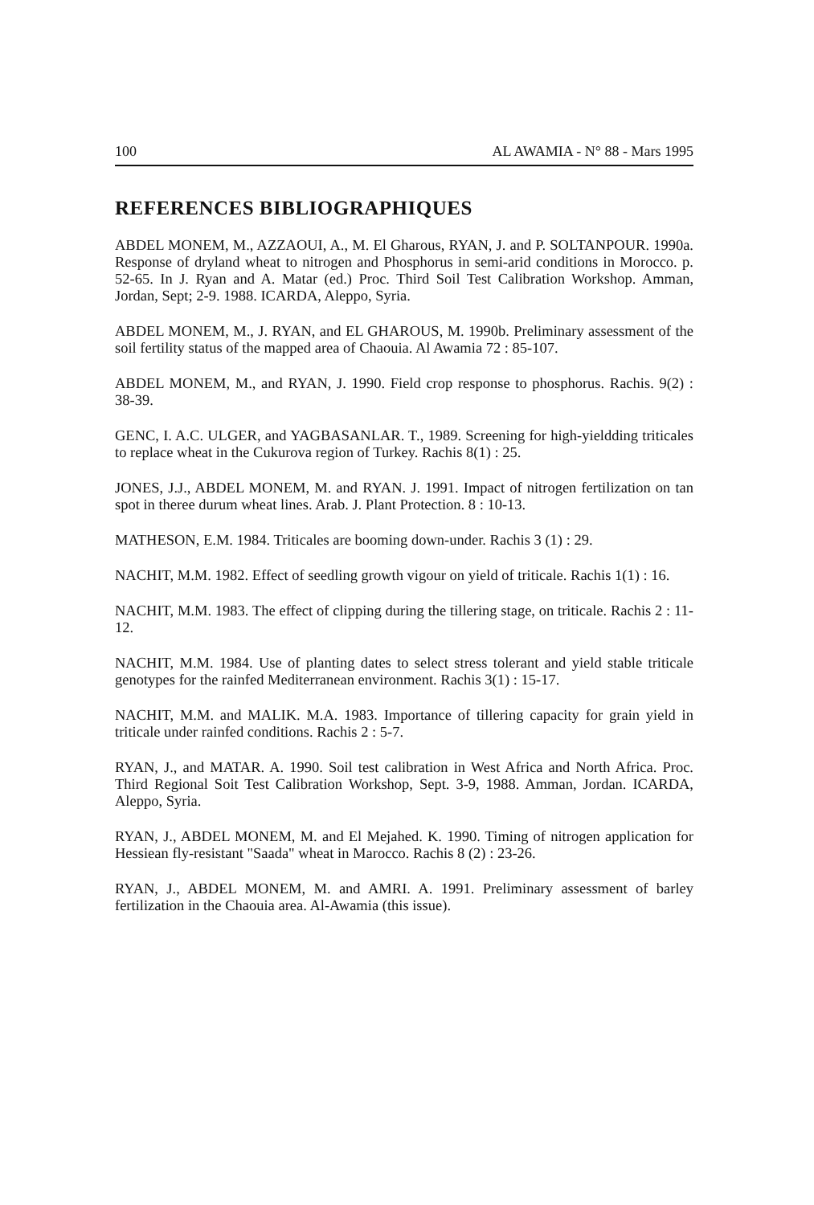100 AL AWAMIA - N° 88 - Mars 1995
REFERENCES BIBLIOGRAPHIQUES
ABDEL MONEM, M., AZZAOUI, A., M. El Gharous, RYAN, J. and P. SOLTANPOUR. 1990a. Response of dryland wheat to nitrogen and Phosphorus in semi-arid conditions in Morocco. p. 52-65. In J. Ryan and A. Matar (ed.) Proc. Third Soil Test Calibration Workshop. Amman, Jordan, Sept; 2-9. 1988. ICARDA, Aleppo, Syria.
ABDEL MONEM, M., J. RYAN, and EL GHAROUS, M. 1990b. Preliminary assessment of the soil fertility status of the mapped area of Chaouia. Al Awamia 72 : 85-107.
ABDEL MONEM, M., and RYAN, J. 1990. Field crop response to phosphorus. Rachis. 9(2) : 38-39.
GENC, I. A.C. ULGER, and YAGBASANLAR. T., 1989. Screening for high-yieldding triticales to replace wheat in the Cukurova region of Turkey. Rachis 8(1) : 25.
JONES, J.J., ABDEL MONEM, M. and RYAN. J. 1991. Impact of nitrogen fertilization on tan spot in theree durum wheat lines. Arab. J. Plant Protection. 8 : 10-13.
MATHESON, E.M. 1984. Triticales are booming down-under. Rachis 3 (1) : 29.
NACHIT, M.M. 1982. Effect of seedling growth vigour on yield of triticale. Rachis 1(1) : 16.
NACHIT, M.M. 1983. The effect of clipping during the tillering stage, on triticale. Rachis 2 : 11-12.
NACHIT, M.M. 1984. Use of planting dates to select stress tolerant and yield stable triticale genotypes for the rainfed Mediterranean environment. Rachis 3(1) : 15-17.
NACHIT, M.M. and MALIK. M.A. 1983. Importance of tillering capacity for grain yield in triticale under rainfed conditions. Rachis 2 : 5-7.
RYAN, J., and MATAR. A. 1990. Soil test calibration in West Africa and North Africa. Proc. Third Regional Soit Test Calibration Workshop, Sept. 3-9, 1988. Amman, Jordan. ICARDA, Aleppo, Syria.
RYAN, J., ABDEL MONEM, M. and El Mejahed. K. 1990. Timing of nitrogen application for Hessiean fly-resistant "Saada" wheat in Marocco. Rachis 8 (2) : 23-26.
RYAN, J., ABDEL MONEM, M. and AMRI. A. 1991. Preliminary assessment of barley fertilization in the Chaouia area. Al-Awamia (this issue).